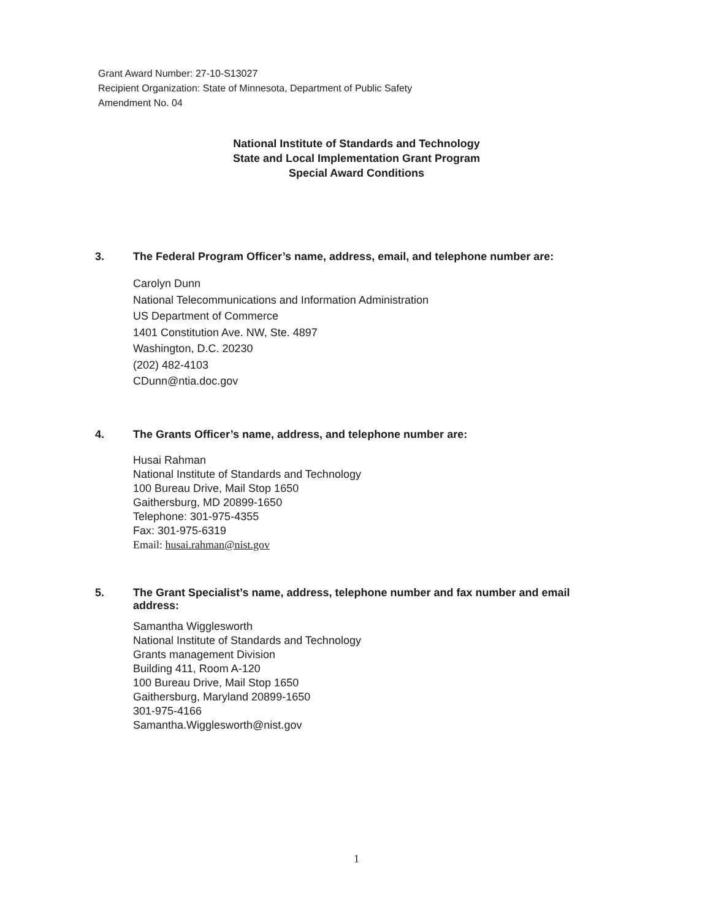Grant Award Number: 27-10-S13027
Recipient Organization: State of Minnesota, Department of Public Safety
Amendment No. 04
National Institute of Standards and Technology
State and Local Implementation Grant Program
Special Award Conditions
3. The Federal Program Officer’s name, address, email, and telephone number are:
Carolyn Dunn
National Telecommunications and Information Administration
US Department of Commerce
1401 Constitution Ave. NW, Ste. 4897
Washington, D.C. 20230
(202) 482-4103
CDunn@ntia.doc.gov
4. The Grants Officer’s name, address, and telephone number are:
Husai Rahman
National Institute of Standards and Technology
100 Bureau Drive, Mail Stop 1650
Gaithersburg, MD 20899-1650
Telephone: 301-975-4355
Fax: 301-975-6319
Email: husai.rahman@nist.gov
5. The Grant Specialist’s name, address, telephone number and fax number and email address:
Samantha Wigglesworth
National Institute of Standards and Technology
Grants management Division
Building 411, Room A-120
100 Bureau Drive, Mail Stop 1650
Gaithersburg, Maryland 20899-1650
301-975-4166
Samantha.Wigglesworth@nist.gov
1